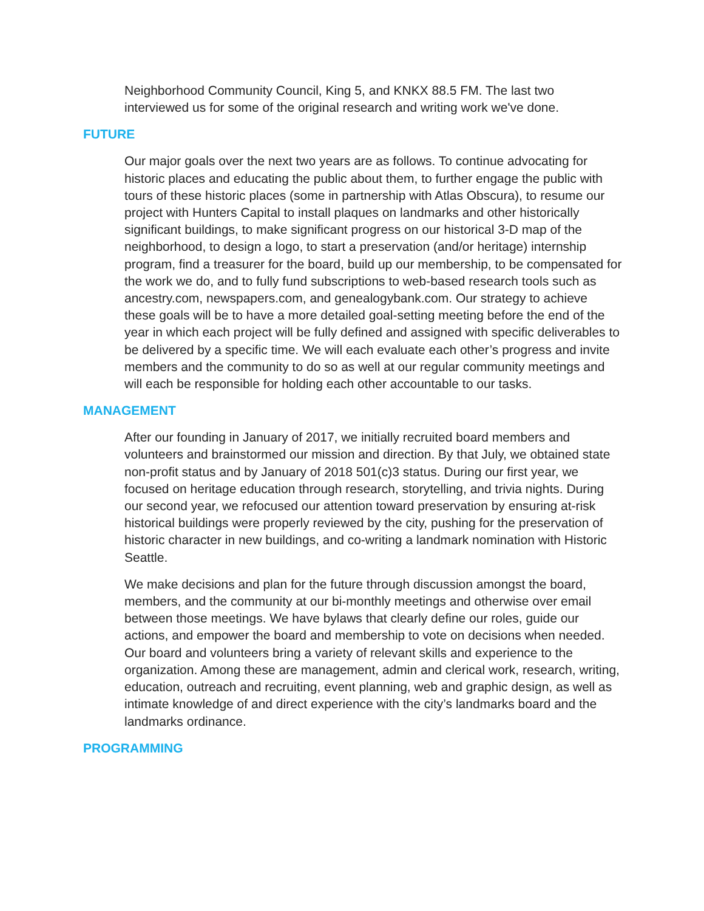Neighborhood Community Council, King 5, and KNKX 88.5 FM. The last two interviewed us for some of the original research and writing work we've done.
FUTURE
Our major goals over the next two years are as follows. To continue advocating for historic places and educating the public about them, to further engage the public with tours of these historic places (some in partnership with Atlas Obscura), to resume our project with Hunters Capital to install plaques on landmarks and other historically significant buildings, to make significant progress on our historical 3-D map of the neighborhood, to design a logo, to start a preservation (and/or heritage) internship program, find a treasurer for the board, build up our membership, to be compensated for the work we do, and to fully fund subscriptions to web-based research tools such as ancestry.com, newspapers.com, and genealogybank.com. Our strategy to achieve these goals will be to have a more detailed goal-setting meeting before the end of the year in which each project will be fully defined and assigned with specific deliverables to be delivered by a specific time. We will each evaluate each other’s progress and invite members and the community to do so as well at our regular community meetings and will each be responsible for holding each other accountable to our tasks.
MANAGEMENT
After our founding in January of 2017, we initially recruited board members and volunteers and brainstormed our mission and direction. By that July, we obtained state non-profit status and by January of 2018 501(c)3 status. During our first year, we focused on heritage education through research, storytelling, and trivia nights. During our second year, we refocused our attention toward preservation by ensuring at-risk historical buildings were properly reviewed by the city, pushing for the preservation of historic character in new buildings, and co-writing a landmark nomination with Historic Seattle.
We make decisions and plan for the future through discussion amongst the board, members, and the community at our bi-monthly meetings and otherwise over email between those meetings. We have bylaws that clearly define our roles, guide our actions, and empower the board and membership to vote on decisions when needed. Our board and volunteers bring a variety of relevant skills and experience to the organization. Among these are management, admin and clerical work, research, writing, education, outreach and recruiting, event planning, web and graphic design, as well as intimate knowledge of and direct experience with the city’s landmarks board and the landmarks ordinance.
PROGRAMMING